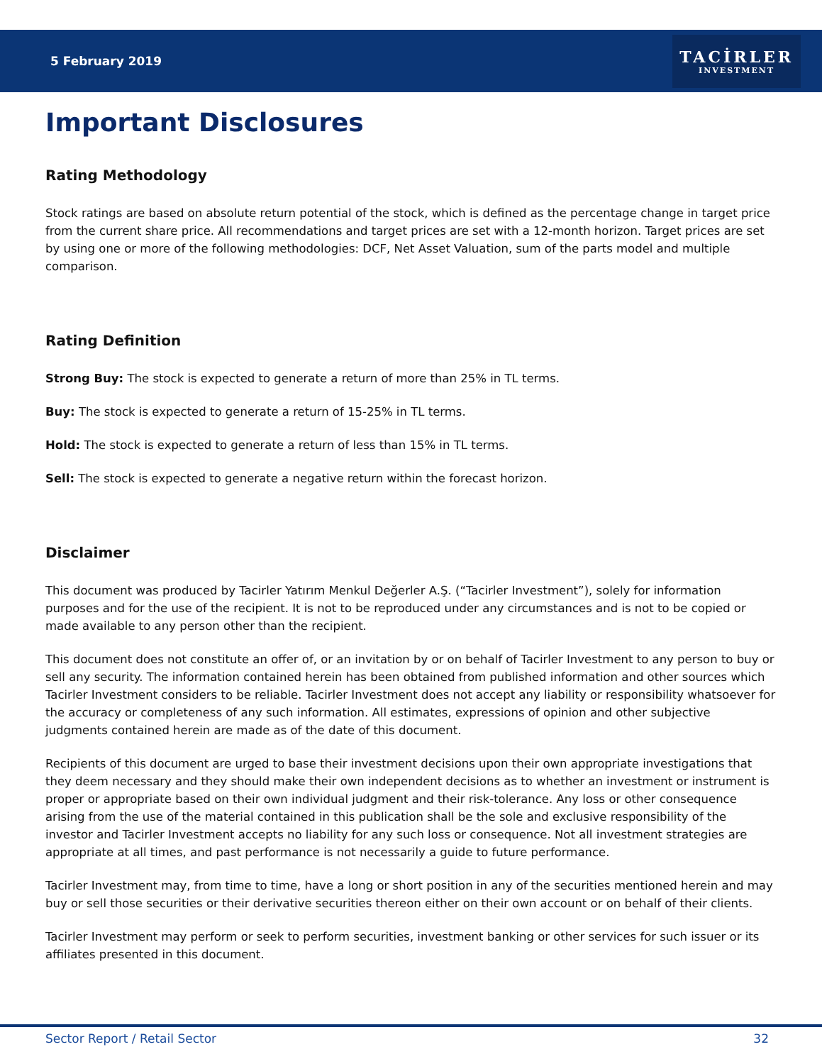5 February 2019
TACİRLER
INVESTMENT
Important Disclosures
Rating Methodology
Stock ratings are based on absolute return potential of the stock, which is defined as the percentage change in target price from the current share price. All recommendations and target prices are set with a 12-month horizon. Target prices are set by using one or more of the following methodologies: DCF, Net Asset Valuation, sum of the parts model and multiple comparison.
Rating Definition
Strong Buy: The stock is expected to generate a return of more than 25% in TL terms.
Buy: The stock is expected to generate a return of 15-25% in TL terms.
Hold: The stock is expected to generate a return of less than 15% in TL terms.
Sell: The stock is expected to generate a negative return within the forecast horizon.
Disclaimer
This document was produced by Tacirler Yatırım Menkul Değerler A.Ş. (“Tacirler Investment”), solely for information purposes and for the use of the recipient. It is not to be reproduced under any circumstances and is not to be copied or made available to any person other than the recipient.
This document does not constitute an offer of, or an invitation by or on behalf of Tacirler Investment to any person to buy or sell any security. The information contained herein has been obtained from published information and other sources which Tacirler Investment considers to be reliable. Tacirler Investment does not accept any liability or responsibility whatsoever for the accuracy or completeness of any such information. All estimates, expressions of opinion and other subjective judgments contained herein are made as of the date of this document.
Recipients of this document are urged to base their investment decisions upon their own appropriate investigations that they deem necessary and they should make their own independent decisions as to whether an investment or instrument is proper or appropriate based on their own individual judgment and their risk-tolerance. Any loss or other consequence arising from the use of the material contained in this publication shall be the sole and exclusive responsibility of the investor and Tacirler Investment accepts no liability for any such loss or consequence. Not all investment strategies are appropriate at all times, and past performance is not necessarily a guide to future performance.
Tacirler Investment may, from time to time, have a long or short position in any of the securities mentioned herein and may buy or sell those securities or their derivative securities thereon either on their own account or on behalf of their clients.
Tacirler Investment may perform or seek to perform securities, investment banking or other services for such issuer or its affiliates presented in this document.
Sector Report / Retail Sector 32